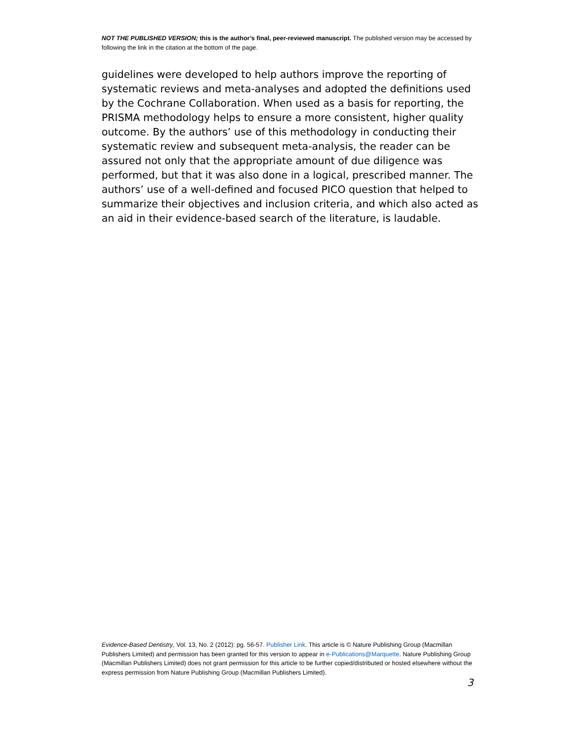NOT THE PUBLISHED VERSION; this is the author’s final, peer-reviewed manuscript. The published version may be accessed by following the link in the citation at the bottom of the page.
guidelines were developed to help authors improve the reporting of systematic reviews and meta-analyses and adopted the definitions used by the Cochrane Collaboration. When used as a basis for reporting, the PRISMA methodology helps to ensure a more consistent, higher quality outcome. By the authors’ use of this methodology in conducting their systematic review and subsequent meta-analysis, the reader can be assured not only that the appropriate amount of due diligence was performed, but that it was also done in a logical, prescribed manner. The authors’ use of a well-defined and focused PICO question that helped to summarize their objectives and inclusion criteria, and which also acted as an aid in their evidence-based search of the literature, is laudable.
Evidence-Based Dentistry, Vol. 13, No. 2 (2012): pg. 56-57. Publisher Link. This article is © Nature Publishing Group (Macmillan Publishers Limited) and permission has been granted for this version to appear in e-Publications@Marquette. Nature Publishing Group (Macmillan Publishers Limited) does not grant permission for this article to be further copied/distributed or hosted elsewhere without the express permission from Nature Publishing Group (Macmillan Publishers Limited).
3